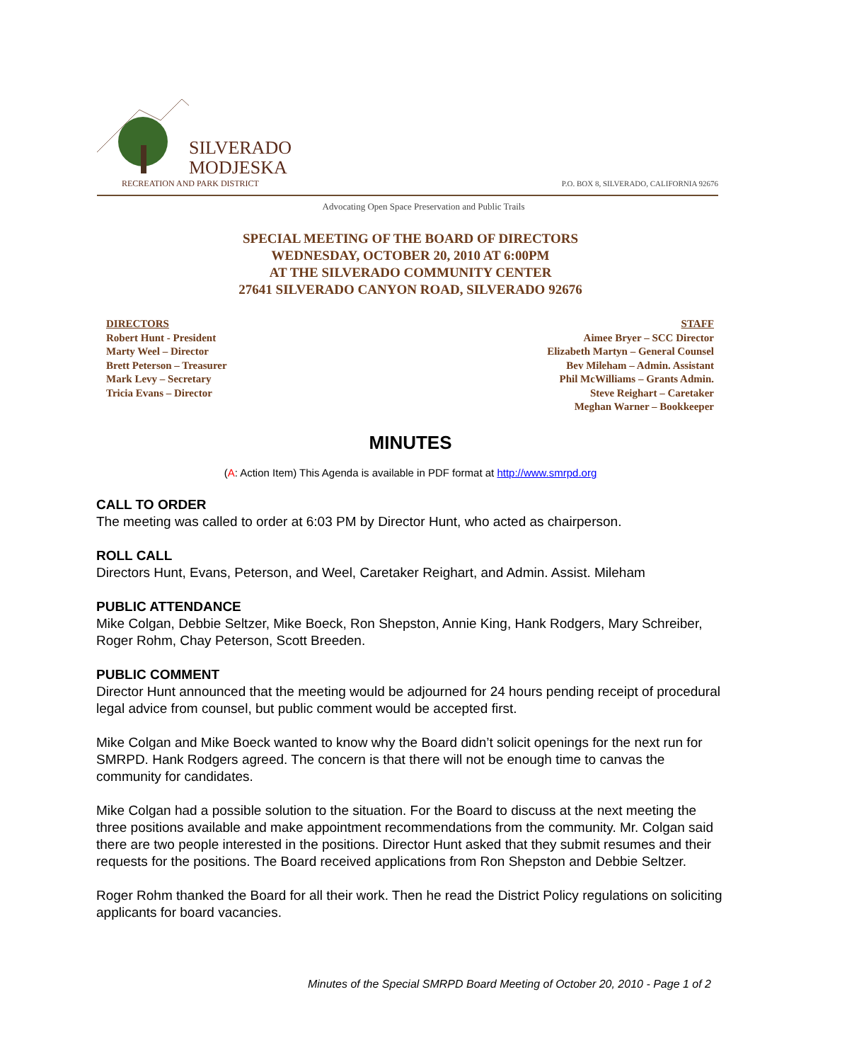SILVERADO
MODJESKA
RECREATION AND PARK DISTRICT
P.O. BOX 8, SILVERADO, CALIFORNIA 92676
Advocating Open Space Preservation and Public Trails
SPECIAL MEETING OF THE BOARD OF DIRECTORS
WEDNESDAY, OCTOBER 20, 2010 AT 6:00PM
AT THE SILVERADO COMMUNITY CENTER
27641 SILVERADO CANYON ROAD, SILVERADO 92676
DIRECTORS
Robert Hunt - President
Marty Weel – Director
Brett Peterson – Treasurer
Mark Levy – Secretary
Tricia Evans – Director
STAFF
Aimee Bryer – SCC Director
Elizabeth Martyn – General Counsel
Bev Mileham – Admin. Assistant
Phil McWilliams – Grants Admin.
Steve Reighart – Caretaker
Meghan Warner – Bookkeeper
MINUTES
(A: Action Item) This Agenda is available in PDF format at http://www.smrpd.org
CALL TO ORDER
The meeting was called to order at 6:03 PM by Director Hunt, who acted as chairperson.
ROLL CALL
Directors Hunt, Evans, Peterson, and Weel, Caretaker Reighart, and Admin. Assist. Mileham
PUBLIC ATTENDANCE
Mike Colgan, Debbie Seltzer, Mike Boeck, Ron Shepston, Annie King, Hank Rodgers, Mary Schreiber, Roger Rohm, Chay Peterson, Scott Breeden.
PUBLIC COMMENT
Director Hunt announced that the meeting would be adjourned for 24 hours pending receipt of procedural legal advice from counsel, but public comment would be accepted first.
Mike Colgan and Mike Boeck wanted to know why the Board didn’t solicit openings for the next run for SMRPD. Hank Rodgers agreed. The concern is that there will not be enough time to canvas the community for candidates.
Mike Colgan had a possible solution to the situation. For the Board to discuss at the next meeting the three positions available and make appointment recommendations from the community. Mr. Colgan said there are two people interested in the positions. Director Hunt asked that they submit resumes and their requests for the positions. The Board received applications from Ron Shepston and Debbie Seltzer.
Roger Rohm thanked the Board for all their work. Then he read the District Policy regulations on soliciting applicants for board vacancies.
Minutes of the Special SMRPD Board Meeting of October 20, 2010 - Page 1 of 2